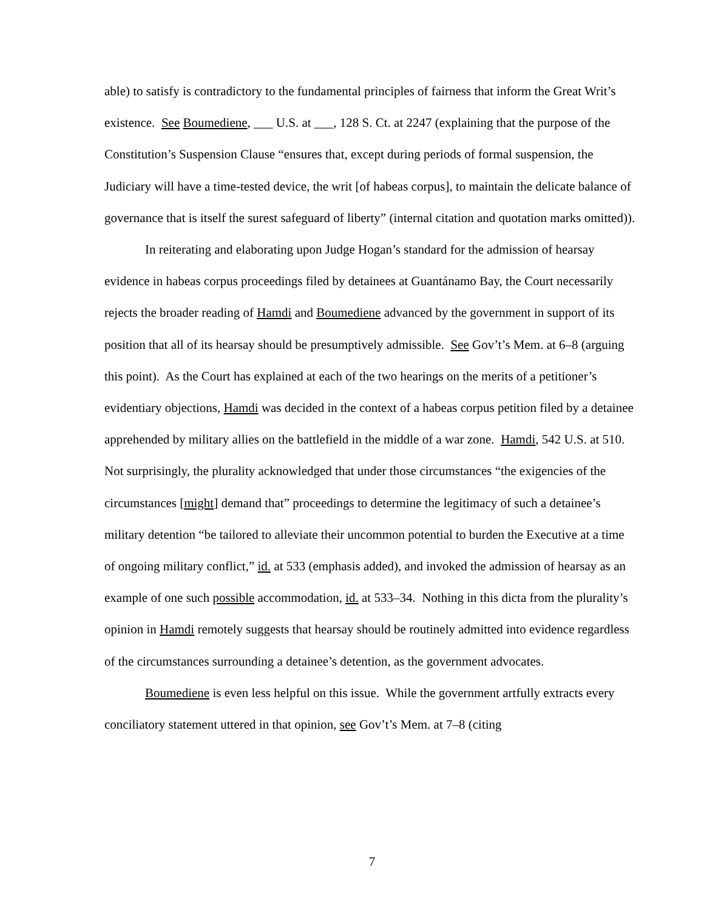able) to satisfy is contradictory to the fundamental principles of fairness that inform the Great Writ’s existence. See Boumediene, ___ U.S. at ___, 128 S. Ct. at 2247 (explaining that the purpose of the Constitution’s Suspension Clause “ensures that, except during periods of formal suspension, the Judiciary will have a time-tested device, the writ [of habeas corpus], to maintain the delicate balance of governance that is itself the surest safeguard of liberty” (internal citation and quotation marks omitted)).
In reiterating and elaborating upon Judge Hogan’s standard for the admission of hearsay evidence in habeas corpus proceedings filed by detainees at Guantánamo Bay, the Court necessarily rejects the broader reading of Hamdi and Boumediene advanced by the government in support of its position that all of its hearsay should be presumptively admissible. See Gov’t’s Mem. at 6–8 (arguing this point). As the Court has explained at each of the two hearings on the merits of a petitioner’s evidentiary objections, Hamdi was decided in the context of a habeas corpus petition filed by a detainee apprehended by military allies on the battlefield in the middle of a war zone. Hamdi, 542 U.S. at 510. Not surprisingly, the plurality acknowledged that under those circumstances “the exigencies of the circumstances [might] demand that” proceedings to determine the legitimacy of such a detainee’s military detention “be tailored to alleviate their uncommon potential to burden the Executive at a time of ongoing military conflict,” id. at 533 (emphasis added), and invoked the admission of hearsay as an example of one such possible accommodation, id. at 533–34. Nothing in this dicta from the plurality’s opinion in Hamdi remotely suggests that hearsay should be routinely admitted into evidence regardless of the circumstances surrounding a detainee’s detention, as the government advocates.
Boumediene is even less helpful on this issue. While the government artfully extracts every conciliatory statement uttered in that opinion, see Gov’t’s Mem. at 7–8 (citing
7